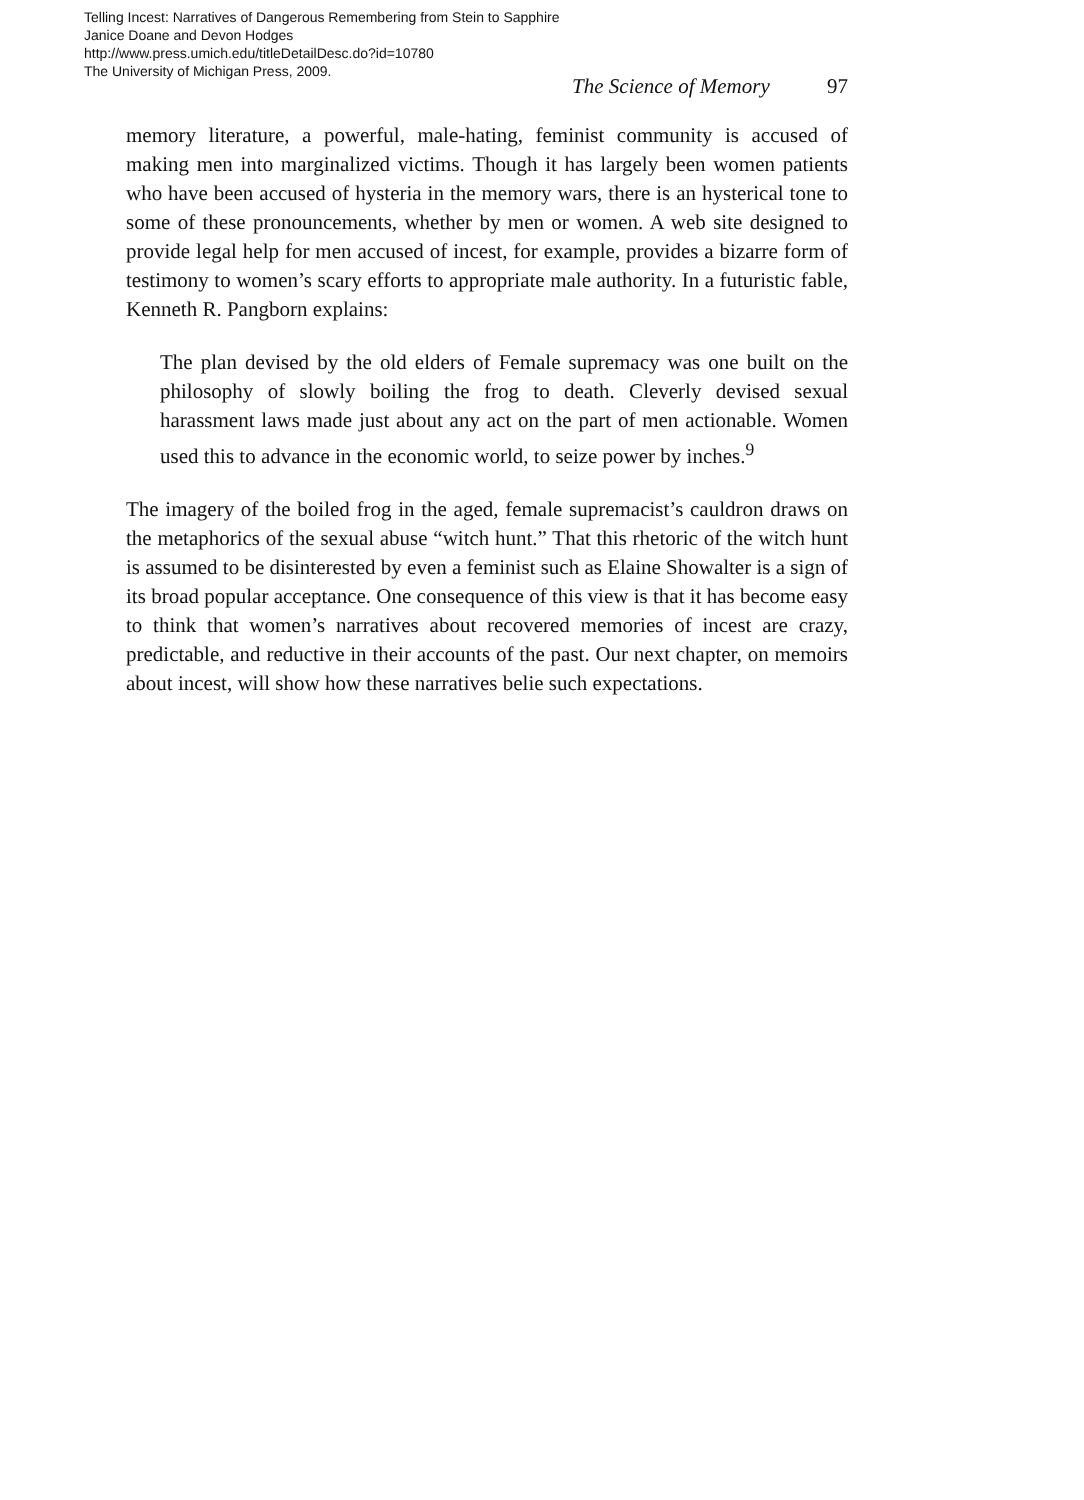Telling Incest: Narratives of Dangerous Remembering from Stein to Sapphire
Janice Doane and Devon Hodges
http://www.press.umich.edu/titleDetailDesc.do?id=10780
The University of Michigan Press, 2009.
The Science of Memory 97
memory literature, a powerful, male-hating, feminist community is accused of making men into marginalized victims. Though it has largely been women patients who have been accused of hysteria in the memory wars, there is an hysterical tone to some of these pronouncements, whether by men or women. A web site designed to provide legal help for men accused of incest, for example, provides a bizarre form of testimony to women’s scary efforts to appropriate male authority. In a futuristic fable, Kenneth R. Pangborn explains:
The plan devised by the old elders of Female supremacy was one built on the philosophy of slowly boiling the frog to death. Cleverly devised sexual harassment laws made just about any act on the part of men actionable. Women used this to advance in the economic world, to seize power by inches.<sup>9</sup>
The imagery of the boiled frog in the aged, female supremacist’s cauldron draws on the metaphorics of the sexual abuse “witch hunt.” That this rhetoric of the witch hunt is assumed to be disinterested by even a feminist such as Elaine Showalter is a sign of its broad popular acceptance. One consequence of this view is that it has become easy to think that women’s narratives about recovered memories of incest are crazy, predictable, and reductive in their accounts of the past. Our next chapter, on memoirs about incest, will show how these narratives belie such expectations.